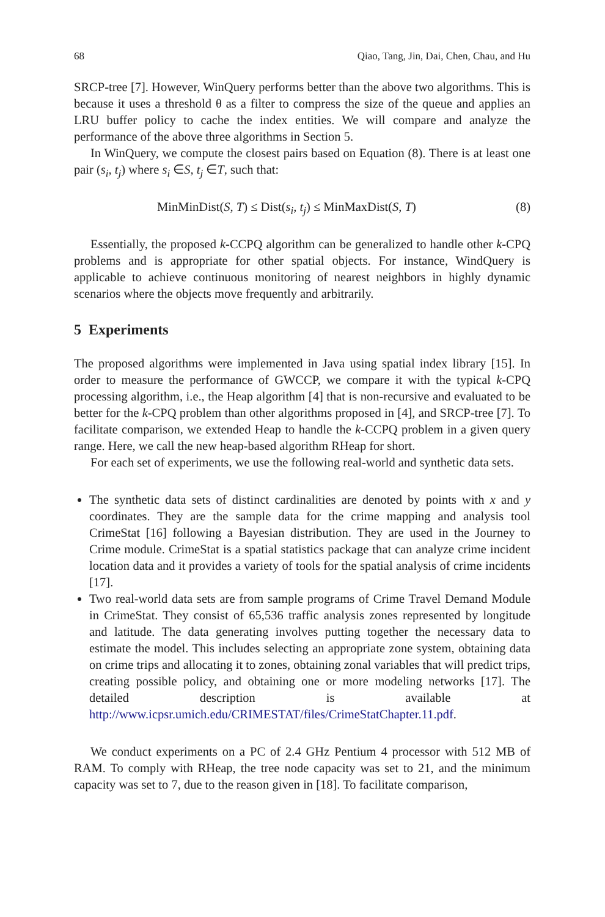68 Qiao, Tang, Jin, Dai, Chen, Chau, and Hu
SRCP-tree [7]. However, WinQuery performs better than the above two algorithms. This is because it uses a threshold θ as a filter to compress the size of the queue and applies an LRU buffer policy to cache the index entities. We will compare and analyze the performance of the above three algorithms in Section 5.
In WinQuery, we compute the closest pairs based on Equation (8). There is at least one pair (s<sub>i</sub>, t<sub>j</sub>) where s<sub>i</sub> ∈S, t<sub>j</sub> ∈T, such that:
MinMinDist(S, T) ≤ Dist(s<sub>i</sub>, t<sub>j</sub>) ≤ MinMaxDist(S, T) (8)
Essentially, the proposed k-CCPQ algorithm can be generalized to handle other k-CPQ problems and is appropriate for other spatial objects. For instance, WindQuery is applicable to achieve continuous monitoring of nearest neighbors in highly dynamic scenarios where the objects move frequently and arbitrarily.
5 Experiments
The proposed algorithms were implemented in Java using spatial index library [15]. In order to measure the performance of GWCCP, we compare it with the typical k-CPQ processing algorithm, i.e., the Heap algorithm [4] that is non-recursive and evaluated to be better for the k-CPQ problem than other algorithms proposed in [4], and SRCP-tree [7]. To facilitate comparison, we extended Heap to handle the k-CCPQ problem in a given query range. Here, we call the new heap-based algorithm RHeap for short.
For each set of experiments, we use the following real-world and synthetic data sets.
The synthetic data sets of distinct cardinalities are denoted by points with x and y coordinates. They are the sample data for the crime mapping and analysis tool CrimeStat [16] following a Bayesian distribution. They are used in the Journey to Crime module. CrimeStat is a spatial statistics package that can analyze crime incident location data and it provides a variety of tools for the spatial analysis of crime incidents [17].
Two real-world data sets are from sample programs of Crime Travel Demand Module in CrimeStat. They consist of 65,536 traffic analysis zones represented by longitude and latitude. The data generating involves putting together the necessary data to estimate the model. This includes selecting an appropriate zone system, obtaining data on crime trips and allocating it to zones, obtaining zonal variables that will predict trips, creating possible policy, and obtaining one or more modeling networks [17]. The detailed description is available at http://www.icpsr.umich.edu/CRIMESTAT/files/CrimeStatChapter.11.pdf.
We conduct experiments on a PC of 2.4 GHz Pentium 4 processor with 512 MB of RAM. To comply with RHeap, the tree node capacity was set to 21, and the minimum capacity was set to 7, due to the reason given in [18]. To facilitate comparison,